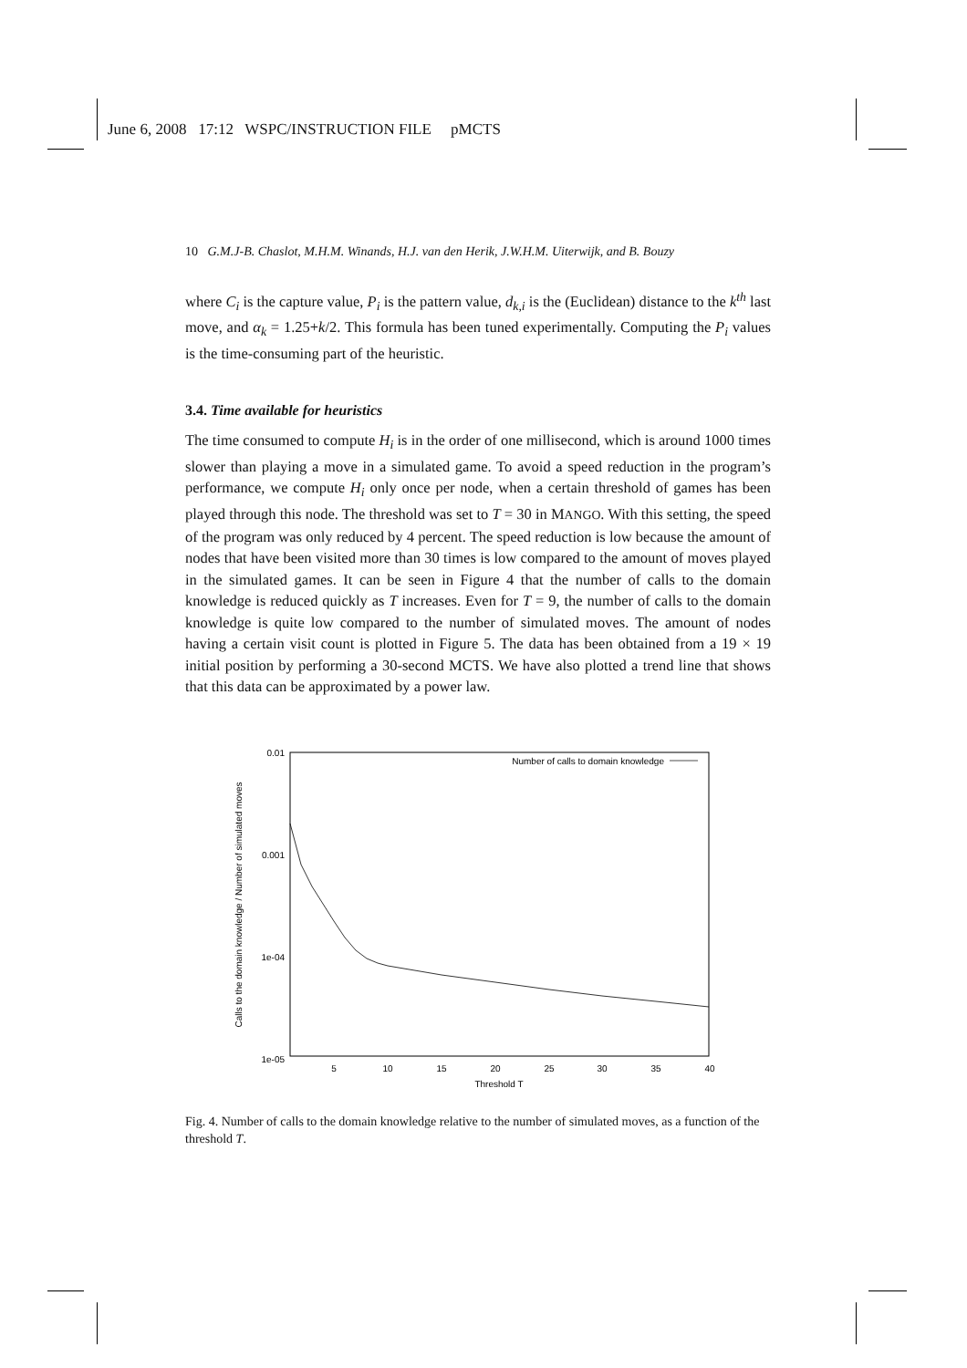June 6, 2008 17:12 WSPC/INSTRUCTION FILE pMCTS
10 G.M.J-B. Chaslot, M.H.M. Winands, H.J. van den Herik, J.W.H.M. Uiterwijk, and B. Bouzy
where C<sub>i</sub> is the capture value, P<sub>i</sub> is the pattern value, d<sub>k,i</sub> is the (Euclidean) distance to the k<sup>th</sup> last move, and α<sub>k</sub> = 1.25+k/2. This formula has been tuned experimentally. Computing the P<sub>i</sub> values is the time-consuming part of the heuristic.
3.4. Time available for heuristics
The time consumed to compute H<sub>i</sub> is in the order of one millisecond, which is around 1000 times slower than playing a move in a simulated game. To avoid a speed reduction in the program’s performance, we compute H<sub>i</sub> only once per node, when a certain threshold of games has been played through this node. The threshold was set to T = 30 in MANGO. With this setting, the speed of the program was only reduced by 4 percent. The speed reduction is low because the amount of nodes that have been visited more than 30 times is low compared to the amount of moves played in the simulated games. It can be seen in Figure 4 that the number of calls to the domain knowledge is reduced quickly as T increases. Even for T = 9, the number of calls to the domain knowledge is quite low compared to the number of simulated moves. The amount of nodes having a certain visit count is plotted in Figure 5. The data has been obtained from a 19 × 19 initial position by performing a 30-second MCTS. We have also plotted a trend line that shows that this data can be approximated by a power law.
0.01
0.001
1e-04
1e-05
5
10
15
20
25
30
35
40
Threshold T
Calls to the domain knowledge / Number of simulated moves
Number of calls to domain knowledge
Fig. 4. Number of calls to the domain knowledge relative to the number of simulated moves, as a function of the threshold T.